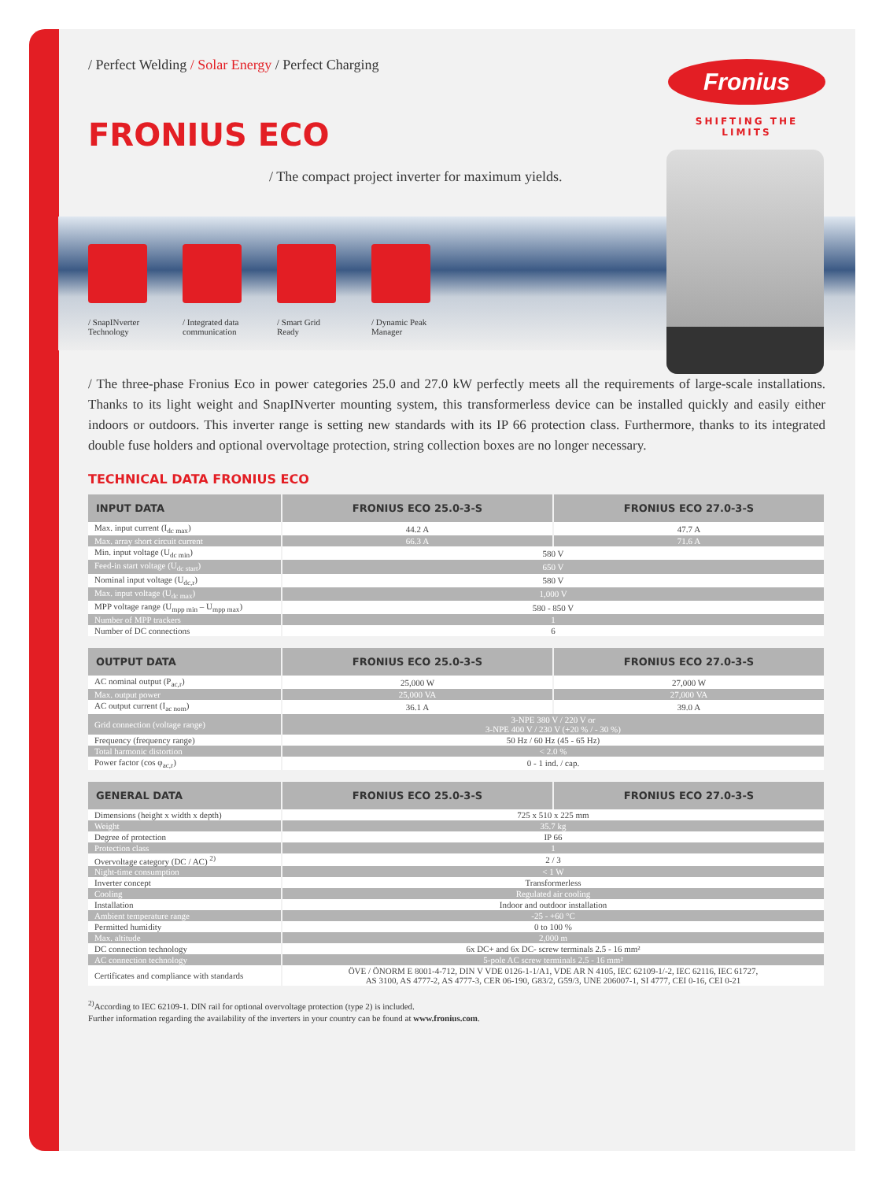/ Perfect Welding / Solar Energy / Perfect Charging
Fronius
SHIFTING THE LIMITS
FRONIUS ECO
/ The compact project inverter for maximum yields.
/ SnapINverter Technology
/ Integrated data communication
/ Smart Grid Ready
/ Dynamic Peak Manager
/ The three-phase Fronius Eco in power categories 25.0 and 27.0 kW perfectly meets all the requirements of large-scale installations. Thanks to its light weight and SnapINverter mounting system, this transformerless device can be installed quickly and easily either indoors or outdoors. This inverter range is setting new standards with its IP 66 protection class. Furthermore, thanks to its integrated double fuse holders and optional overvoltage protection, string collection boxes are no longer necessary.
TECHNICAL DATA FRONIUS ECO
| INPUT DATA | FRONIUS ECO 25.0-3-S | FRONIUS ECO 27.0-3-S |
| --- | --- | --- |
| Max. input current (I<sub>dc max</sub>) | 44.2 A | 47.7 A |
| Max. array short circuit current | 66.3 A | 71.6 A |
| Min. input voltage (U<sub>dc min</sub>) | 580 V | |
| Feed-in start voltage (U<sub>dc start</sub>) | 650 V | |
| Nominal input voltage (U<sub>dc,r</sub>) | 580 V | |
| Max. input voltage (U<sub>dc max</sub>) | 1,000 V | |
| MPP voltage range (U<sub>mpp min</sub> – U<sub>mpp max</sub>) | 580 - 850 V | |
| Number of MPP trackers | 1 | |
| Number of DC connections | 6 | |
| OUTPUT DATA | FRONIUS ECO 25.0-3-S | FRONIUS ECO 27.0-3-S |
| --- | --- | --- |
| AC nominal output (P<sub>ac,r</sub>) | 25,000 W | 27,000 W |
| Max. output power | 25,000 VA | 27,000 VA |
| AC output current (I<sub>ac nom</sub>) | 36.1 A | 39.0 A |
| Grid connection (voltage range) | 3-NPE 380 V / 220 V or 3-NPE 400 V / 230 V (+20 % / - 30 %) | |
| Frequency (frequency range) | 50 Hz / 60 Hz (45 - 65 Hz) | |
| Total harmonic distortion | < 2.0 % | |
| Power factor (cos φ<sub>ac,r</sub>) | 0 - 1 ind. / cap. | |
| GENERAL DATA | FRONIUS ECO 25.0-3-S | FRONIUS ECO 27.0-3-S |
| --- | --- | --- |
| Dimensions (height x width x depth) | 725 x 510 x 225 mm | |
| Weight | 35.7 kg | |
| Degree of protection | IP 66 | |
| Protection class | 1 | |
| Overvoltage category (DC / AC) <sup>2)</sup> | 2 / 3 | |
| Night-time consumption | < 1 W | |
| Inverter concept | Transformerless | |
| Cooling | Regulated air cooling | |
| Installation | Indoor and outdoor installation | |
| Ambient temperature range | -25 - +60 °C | |
| Permitted humidity | 0 to 100 % | |
| Max. altitude | 2,000 m | |
| DC connection technology | 6x DC+ and 6x DC- screw terminals 2.5 - 16 mm² | |
| AC connection technology | 5-pole AC screw terminals 2.5 - 16 mm² | |
| Certificates and compliance with standards | ÖVE / ÖNORM E 8001-4-712, DIN V VDE 0126-1-1/A1, VDE AR N 4105, IEC 62109-1/-2, IEC 62116, IEC 61727, AS 3100, AS 4777-2, AS 4777-3, CER 06-190, G83/2, G59/3, UNE 206007-1, SI 4777, CEI 0-16, CEI 0-21 | |
<sup>2)</sup> According to IEC 62109-1. DIN rail for optional overvoltage protection (type 2) is included.
Further information regarding the availability of the inverters in your country can be found at www.fronius.com.